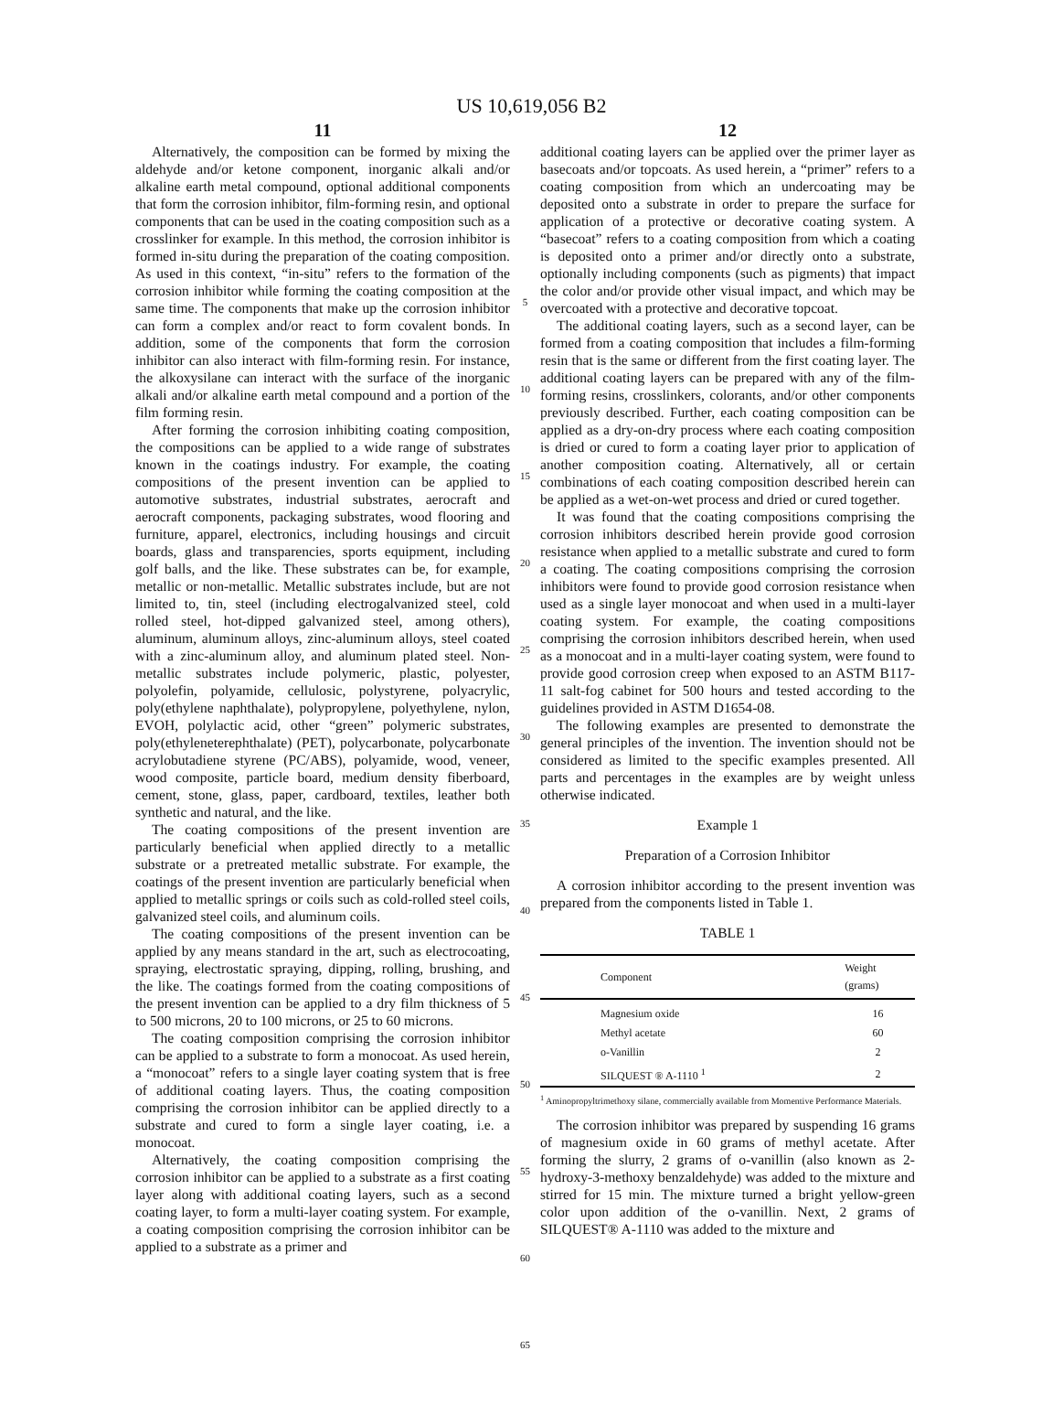US 10,619,056 B2
11
Alternatively, the composition can be formed by mixing the aldehyde and/or ketone component, inorganic alkali and/or alkaline earth metal compound, optional additional components that form the corrosion inhibitor, film-forming resin, and optional components that can be used in the coating composition such as a crosslinker for example. In this method, the corrosion inhibitor is formed in-situ during the preparation of the coating composition. As used in this context, “in-situ” refers to the formation of the corrosion inhibitor while forming the coating composition at the same time. The components that make up the corrosion inhibitor can form a complex and/or react to form covalent bonds. In addition, some of the components that form the corrosion inhibitor can also interact with film-forming resin. For instance, the alkoxysilane can interact with the surface of the inorganic alkali and/or alkaline earth metal compound and a portion of the film forming resin.
After forming the corrosion inhibiting coating composition, the compositions can be applied to a wide range of substrates known in the coatings industry. For example, the coating compositions of the present invention can be applied to automotive substrates, industrial substrates, aerocraft and aerocraft components, packaging substrates, wood flooring and furniture, apparel, electronics, including housings and circuit boards, glass and transparencies, sports equipment, including golf balls, and the like. These substrates can be, for example, metallic or non-metallic. Metallic substrates include, but are not limited to, tin, steel (including electrogalvanized steel, cold rolled steel, hot-dipped galvanized steel, among others), aluminum, aluminum alloys, zinc-aluminum alloys, steel coated with a zinc-aluminum alloy, and aluminum plated steel. Non-metallic substrates include polymeric, plastic, polyester, polyolefin, polyamide, cellulosic, polystyrene, polyacrylic, poly(ethylene naphthalate), polypropylene, polyethylene, nylon, EVOH, polylactic acid, other “green” polymeric substrates, poly(ethyleneterephthalate) (PET), polycarbonate, polycarbonate acrylobutadiene styrene (PC/ABS), polyamide, wood, veneer, wood composite, particle board, medium density fiberboard, cement, stone, glass, paper, cardboard, textiles, leather both synthetic and natural, and the like.
The coating compositions of the present invention are particularly beneficial when applied directly to a metallic substrate or a pretreated metallic substrate. For example, the coatings of the present invention are particularly beneficial when applied to metallic springs or coils such as cold-rolled steel coils, galvanized steel coils, and aluminum coils.
The coating compositions of the present invention can be applied by any means standard in the art, such as electrocoating, spraying, electrostatic spraying, dipping, rolling, brushing, and the like. The coatings formed from the coating compositions of the present invention can be applied to a dry film thickness of 5 to 500 microns, 20 to 100 microns, or 25 to 60 microns.
The coating composition comprising the corrosion inhibitor can be applied to a substrate to form a monocoat. As used herein, a “monocoat” refers to a single layer coating system that is free of additional coating layers. Thus, the coating composition comprising the corrosion inhibitor can be applied directly to a substrate and cured to form a single layer coating, i.e. a monocoat.
Alternatively, the coating composition comprising the corrosion inhibitor can be applied to a substrate as a first coating layer along with additional coating layers, such as a second coating layer, to form a multi-layer coating system. For example, a coating composition comprising the corrosion inhibitor can be applied to a substrate as a primer and
5
10
15
20
25
30
35
40
45
50
55
60
65
12
additional coating layers can be applied over the primer layer as basecoats and/or topcoats. As used herein, a “primer” refers to a coating composition from which an undercoating may be deposited onto a substrate in order to prepare the surface for application of a protective or decorative coating system. A “basecoat” refers to a coating composition from which a coating is deposited onto a primer and/or directly onto a substrate, optionally including components (such as pigments) that impact the color and/or provide other visual impact, and which may be overcoated with a protective and decorative topcoat.
The additional coating layers, such as a second layer, can be formed from a coating composition that includes a film-forming resin that is the same or different from the first coating layer. The additional coating layers can be prepared with any of the film-forming resins, crosslinkers, colorants, and/or other components previously described. Further, each coating composition can be applied as a dry-on-dry process where each coating composition is dried or cured to form a coating layer prior to application of another composition coating. Alternatively, all or certain combinations of each coating composition described herein can be applied as a wet-on-wet process and dried or cured together.
It was found that the coating compositions comprising the corrosion inhibitors described herein provide good corrosion resistance when applied to a metallic substrate and cured to form a coating. The coating compositions comprising the corrosion inhibitors were found to provide good corrosion resistance when used as a single layer monocoat and when used in a multi-layer coating system. For example, the coating compositions comprising the corrosion inhibitors described herein, when used as a monocoat and in a multi-layer coating system, were found to provide good corrosion creep when exposed to an ASTM B117-11 salt-fog cabinet for 500 hours and tested according to the guidelines provided in ASTM D1654-08.
The following examples are presented to demonstrate the general principles of the invention. The invention should not be considered as limited to the specific examples presented. All parts and percentages in the examples are by weight unless otherwise indicated.
Example 1
Preparation of a Corrosion Inhibitor
A corrosion inhibitor according to the present invention was prepared from the components listed in Table 1.
TABLE 1
| Component | Weight (grams) |
| --- | --- |
| Magnesium oxide | 16 |
| Methyl acetate | 60 |
| o-Vanillin | 2 |
| SILQUEST ® A-1110 <sup>1</sup> | 2 |
<sup>1</sup> Aminopropyltrimethoxy silane, commercially available from Momentive Performance Materials.
The corrosion inhibitor was prepared by suspending 16 grams of magnesium oxide in 60 grams of methyl acetate. After forming the slurry, 2 grams of o-vanillin (also known as 2-hydroxy-3-methoxy benzaldehyde) was added to the mixture and stirred for 15 min. The mixture turned a bright yellow-green color upon addition of the o-vanillin. Next, 2 grams of SILQUEST® A-1110 was added to the mixture and